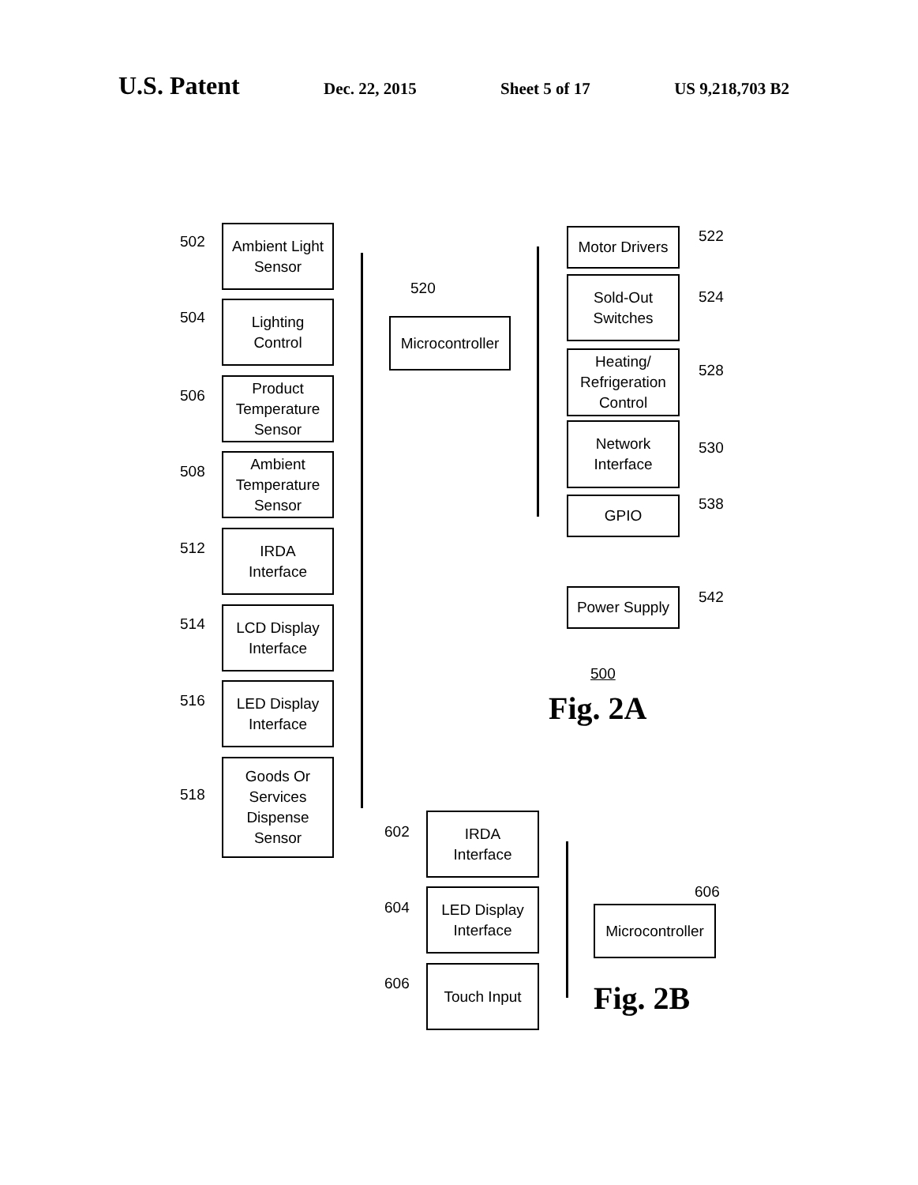U.S. Patent Dec. 22, 2015 Sheet 5 of 17 US 9,218,703 B2
502
Ambient Light
Sensor
504
Lighting
Control
506
Product
Temperature
Sensor
508
Ambient
Temperature
Sensor
512
IRDA
Interface
514
LCD Display
Interface
516
LED Display
Interface
518
Goods Or
Services
Dispense
Sensor
520
Microcontroller
Motor Drivers
522
Sold-Out
Switches
524
Heating/
Refrigeration
Control
528
Network
Interface
530
GPIO 538
Power Supply 542
500
Fig. 2A
602
IRDA
Interface
604
LED Display
Interface
606
Touch Input
606
Microcontroller
Fig. 2B